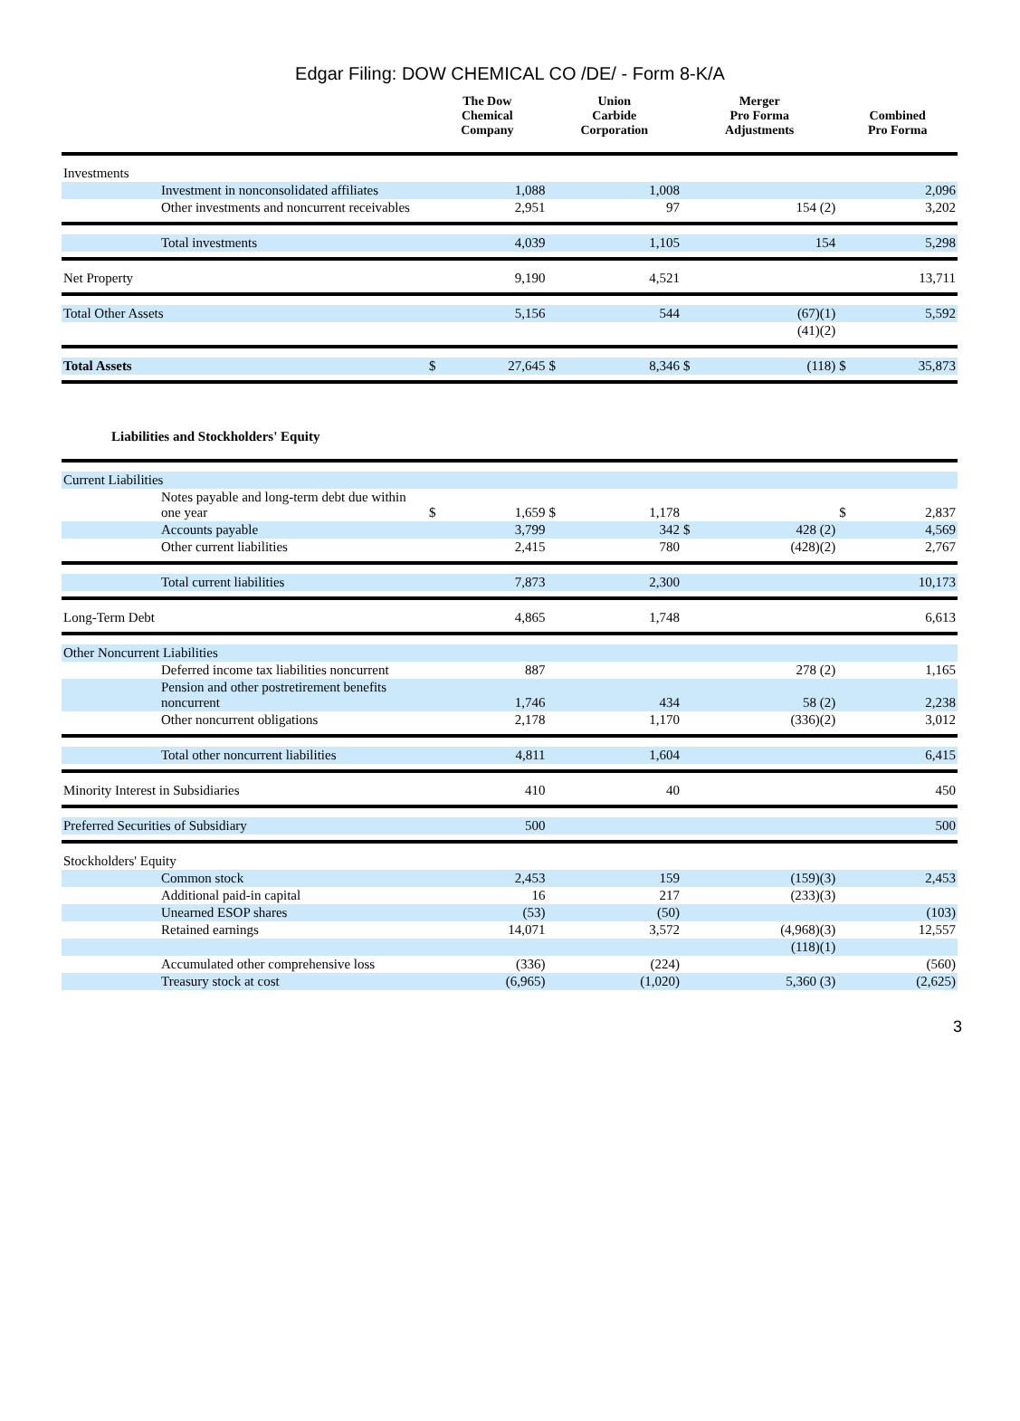Edgar Filing: DOW CHEMICAL CO /DE/ - Form 8-K/A
| | The Dow Chemical Company | | Union Carbide Corporation | | Merger Pro Forma Adjustments | | Combined Pro Forma | |
| --- | --- | --- | --- | --- | --- | --- | --- | --- |
| Investments | | | | | | | | |
| Investment in nonconsolidated affiliates | | 1,088 | | 1,008 | | | | 2,096 |
| Other investments and noncurrent receivables | | 2,951 | | 97 | | 154 (2) | | 3,202 |
| Total investments | | 4,039 | | 1,105 | | 154 | | 5,298 |
| Net Property | | 9,190 | | 4,521 | | | | 13,711 |
| Total Other Assets | | 5,156 | | 544 | | (67)(1) | | 5,592 |
| | | | | | | (41)(2) | | |
| Total Assets | $ | 27,645 | $ | 8,346 | $ | (118) | $ | 35,873 |
| Liabilities and Stockholders' Equity | | | | | | | | |
| Current Liabilities | | | | | | | | |
| Notes payable and long-term debt due within one year | $ | 1,659 | $ | 1,178 | | | $ | 2,837 |
| Accounts payable | | 3,799 | | 342 | $ | 428 (2) | | 4,569 |
| Other current liabilities | | 2,415 | | 780 | | (428)(2) | | 2,767 |
| Total current liabilities | | 7,873 | | 2,300 | | | | 10,173 |
| Long-Term Debt | | 4,865 | | 1,748 | | | | 6,613 |
| Other Noncurrent Liabilities | | | | | | | | |
| Deferred income tax liabilities noncurrent | | 887 | | | | 278 (2) | | 1,165 |
| Pension and other postretirement benefits noncurrent | | 1,746 | | 434 | | 58 (2) | | 2,238 |
| Other noncurrent obligations | | 2,178 | | 1,170 | | (336)(2) | | 3,012 |
| Total other noncurrent liabilities | | 4,811 | | 1,604 | | | | 6,415 |
| Minority Interest in Subsidiaries | | 410 | | 40 | | | | 450 |
| Preferred Securities of Subsidiary | | 500 | | | | | | 500 |
| Stockholders' Equity | | | | | | | | |
| Common stock | | 2,453 | | 159 | | (159)(3) | | 2,453 |
| Additional paid-in capital | | 16 | | 217 | | (233)(3) | | |
| Unearned ESOP shares | | (53) | | (50) | | | | (103) |
| Retained earnings | | 14,071 | | 3,572 | | (4,968)(3) | | 12,557 |
| | | | | | | (118)(1) | | |
| Accumulated other comprehensive loss | | (336) | | (224) | | | | (560) |
| Treasury stock at cost | | (6,965) | | (1,020) | | 5,360 (3) | | (2,625) |
3